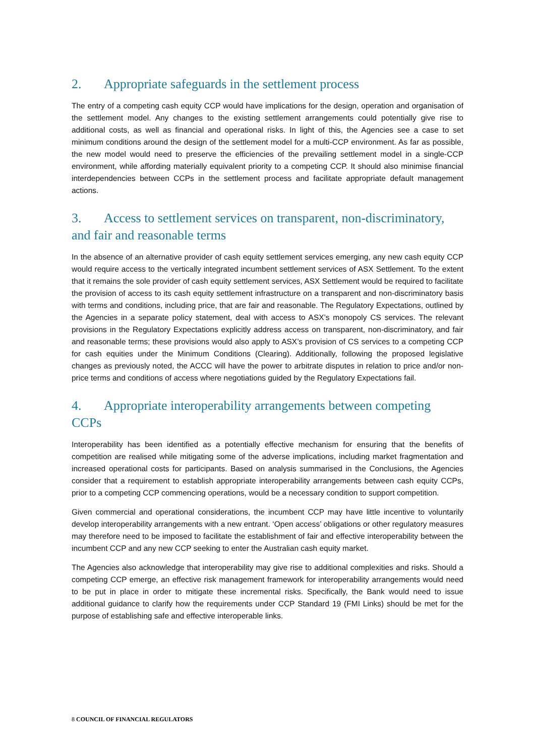2. Appropriate safeguards in the settlement process
The entry of a competing cash equity CCP would have implications for the design, operation and organisation of the settlement model. Any changes to the existing settlement arrangements could potentially give rise to additional costs, as well as financial and operational risks. In light of this, the Agencies see a case to set minimum conditions around the design of the settlement model for a multi-CCP environment. As far as possible, the new model would need to preserve the efficiencies of the prevailing settlement model in a single-CCP environment, while affording materially equivalent priority to a competing CCP. It should also minimise financial interdependencies between CCPs in the settlement process and facilitate appropriate default management actions.
3. Access to settlement services on transparent, non-discriminatory, and fair and reasonable terms
In the absence of an alternative provider of cash equity settlement services emerging, any new cash equity CCP would require access to the vertically integrated incumbent settlement services of ASX Settlement. To the extent that it remains the sole provider of cash equity settlement services, ASX Settlement would be required to facilitate the provision of access to its cash equity settlement infrastructure on a transparent and non-discriminatory basis with terms and conditions, including price, that are fair and reasonable. The Regulatory Expectations, outlined by the Agencies in a separate policy statement, deal with access to ASX’s monopoly CS services. The relevant provisions in the Regulatory Expectations explicitly address access on transparent, non-discriminatory, and fair and reasonable terms; these provisions would also apply to ASX’s provision of CS services to a competing CCP for cash equities under the Minimum Conditions (Clearing). Additionally, following the proposed legislative changes as previously noted, the ACCC will have the power to arbitrate disputes in relation to price and/or non-price terms and conditions of access where negotiations guided by the Regulatory Expectations fail.
4. Appropriate interoperability arrangements between competing CCPs
Interoperability has been identified as a potentially effective mechanism for ensuring that the benefits of competition are realised while mitigating some of the adverse implications, including market fragmentation and increased operational costs for participants. Based on analysis summarised in the Conclusions, the Agencies consider that a requirement to establish appropriate interoperability arrangements between cash equity CCPs, prior to a competing CCP commencing operations, would be a necessary condition to support competition.
Given commercial and operational considerations, the incumbent CCP may have little incentive to voluntarily develop interoperability arrangements with a new entrant. ‘Open access’ obligations or other regulatory measures may therefore need to be imposed to facilitate the establishment of fair and effective interoperability between the incumbent CCP and any new CCP seeking to enter the Australian cash equity market.
The Agencies also acknowledge that interoperability may give rise to additional complexities and risks. Should a competing CCP emerge, an effective risk management framework for interoperability arrangements would need to be put in place in order to mitigate these incremental risks. Specifically, the Bank would need to issue additional guidance to clarify how the requirements under CCP Standard 19 (FMI Links) should be met for the purpose of establishing safe and effective interoperable links.
8 COUNCIL OF FINANCIAL REGULATORS